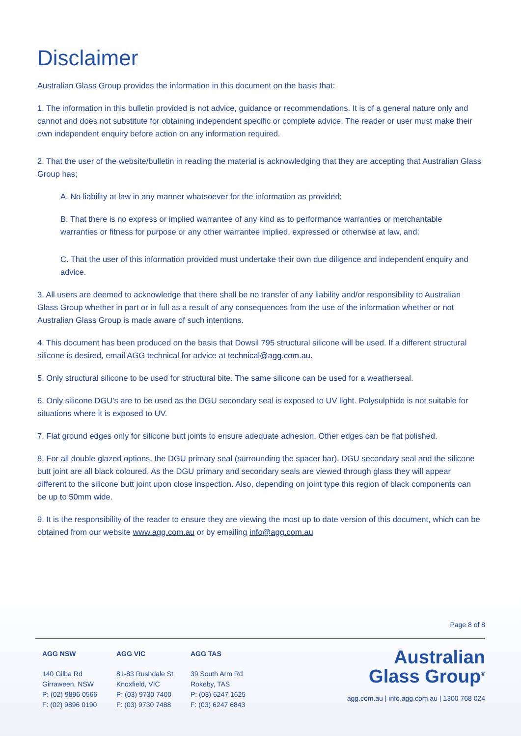Disclaimer
Australian Glass Group provides the information in this document on the basis that:
1. The information in this bulletin provided is not advice, guidance or recommendations. It is of a general nature only and cannot and does not substitute for obtaining independent specific or complete advice. The reader or user must make their own independent enquiry before action on any information required.
2. That the user of the website/bulletin in reading the material is acknowledging that they are accepting that Australian Glass Group has;
A. No liability at law in any manner whatsoever for the information as provided;
B. That there is no express or implied warrantee of any kind as to performance warranties or merchantable warranties or fitness for purpose or any other warrantee implied, expressed or otherwise at law, and;
C. That the user of this information provided must undertake their own due diligence and independent enquiry and advice.
3. All users are deemed to acknowledge that there shall be no transfer of any liability and/or responsibility to Australian Glass Group whether in part or in full as a result of any consequences from the use of the information whether or not Australian Glass Group is made aware of such intentions.
4. This document has been produced on the basis that Dowsil 795 structural silicone will be used. If a different structural silicone is desired, email AGG technical for advice at technical@agg.com.au.
5. Only structural silicone to be used for structural bite. The same silicone can be used for a weatherseal.
6. Only silicone DGU’s are to be used as the DGU secondary seal is exposed to UV light. Polysulphide is not suitable for situations where it is exposed to UV.
7. Flat ground edges only for silicone butt joints to ensure adequate adhesion. Other edges can be flat polished.
8. For all double glazed options, the DGU primary seal (surrounding the spacer bar), DGU secondary seal and the silicone butt joint are all black coloured. As the DGU primary and secondary seals are viewed through glass they will appear different to the silicone butt joint upon close inspection. Also, depending on joint type this region of black components can be up to 50mm wide.
9. It is the responsibility of the reader to ensure they are viewing the most up to date version of this document, which can be obtained from our website www.agg.com.au or by emailing info@agg.com.au
Page 8 of 8
AGG NSW
140 Gilba Rd
Girraween, NSW
P: (02) 9896 0566
F: (02) 9896 0190
AGG VIC
81-83 Rushdale St
Knoxfield, VIC
P: (03) 9730 7400
F: (03) 9730 7488
AGG TAS
39 South Arm Rd
Rokeby, TAS
P: (03) 6247 1625
F: (03) 6247 6843
Australian
Glass Group<sup>®</sup>
agg.com.au | info.agg.com.au | 1300 768 024